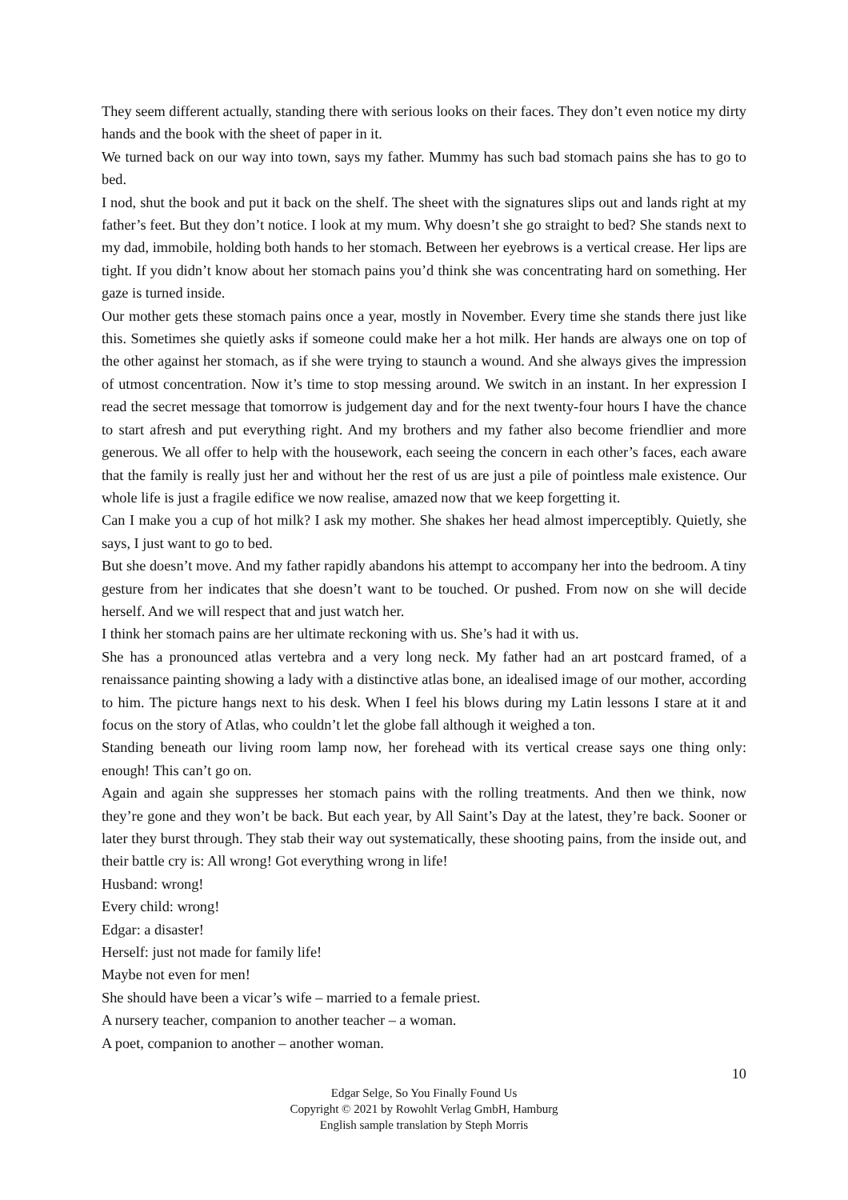They seem different actually, standing there with serious looks on their faces. They don’t even notice my dirty hands and the book with the sheet of paper in it.
We turned back on our way into town, says my father. Mummy has such bad stomach pains she has to go to bed.
I nod, shut the book and put it back on the shelf. The sheet with the signatures slips out and lands right at my father’s feet. But they don’t notice. I look at my mum. Why doesn’t she go straight to bed? She stands next to my dad, immobile, holding both hands to her stomach. Between her eyebrows is a vertical crease. Her lips are tight. If you didn’t know about her stomach pains you’d think she was concentrating hard on something. Her gaze is turned inside.
Our mother gets these stomach pains once a year, mostly in November. Every time she stands there just like this. Sometimes she quietly asks if someone could make her a hot milk. Her hands are always one on top of the other against her stomach, as if she were trying to staunch a wound. And she always gives the impression of utmost concentration. Now it’s time to stop messing around. We switch in an instant. In her expression I read the secret message that tomorrow is judgement day and for the next twenty-four hours I have the chance to start afresh and put everything right. And my brothers and my father also become friendlier and more generous. We all offer to help with the housework, each seeing the concern in each other’s faces, each aware that the family is really just her and without her the rest of us are just a pile of pointless male existence. Our whole life is just a fragile edifice we now realise, amazed now that we keep forgetting it.
Can I make you a cup of hot milk? I ask my mother. She shakes her head almost imperceptibly. Quietly, she says, I just want to go to bed.
But she doesn’t move. And my father rapidly abandons his attempt to accompany her into the bedroom. A tiny gesture from her indicates that she doesn’t want to be touched. Or pushed. From now on she will decide herself. And we will respect that and just watch her.
I think her stomach pains are her ultimate reckoning with us. She’s had it with us.
She has a pronounced atlas vertebra and a very long neck. My father had an art postcard framed, of a renaissance painting showing a lady with a distinctive atlas bone, an idealised image of our mother, according to him. The picture hangs next to his desk. When I feel his blows during my Latin lessons I stare at it and focus on the story of Atlas, who couldn’t let the globe fall although it weighed a ton.
Standing beneath our living room lamp now, her forehead with its vertical crease says one thing only: enough! This can’t go on.
Again and again she suppresses her stomach pains with the rolling treatments. And then we think, now they’re gone and they won’t be back. But each year, by All Saint’s Day at the latest, they’re back. Sooner or later they burst through. They stab their way out systematically, these shooting pains, from the inside out, and their battle cry is: All wrong! Got everything wrong in life!
Husband: wrong!
Every child: wrong!
Edgar: a disaster!
Herself: just not made for family life!
Maybe not even for men!
She should have been a vicar’s wife – married to a female priest.
A nursery teacher, companion to another teacher – a woman.
A poet, companion to another – another woman.
10
Edgar Selge, So You Finally Found Us
Copyright © 2021 by Rowohlt Verlag GmbH, Hamburg
English sample translation by Steph Morris